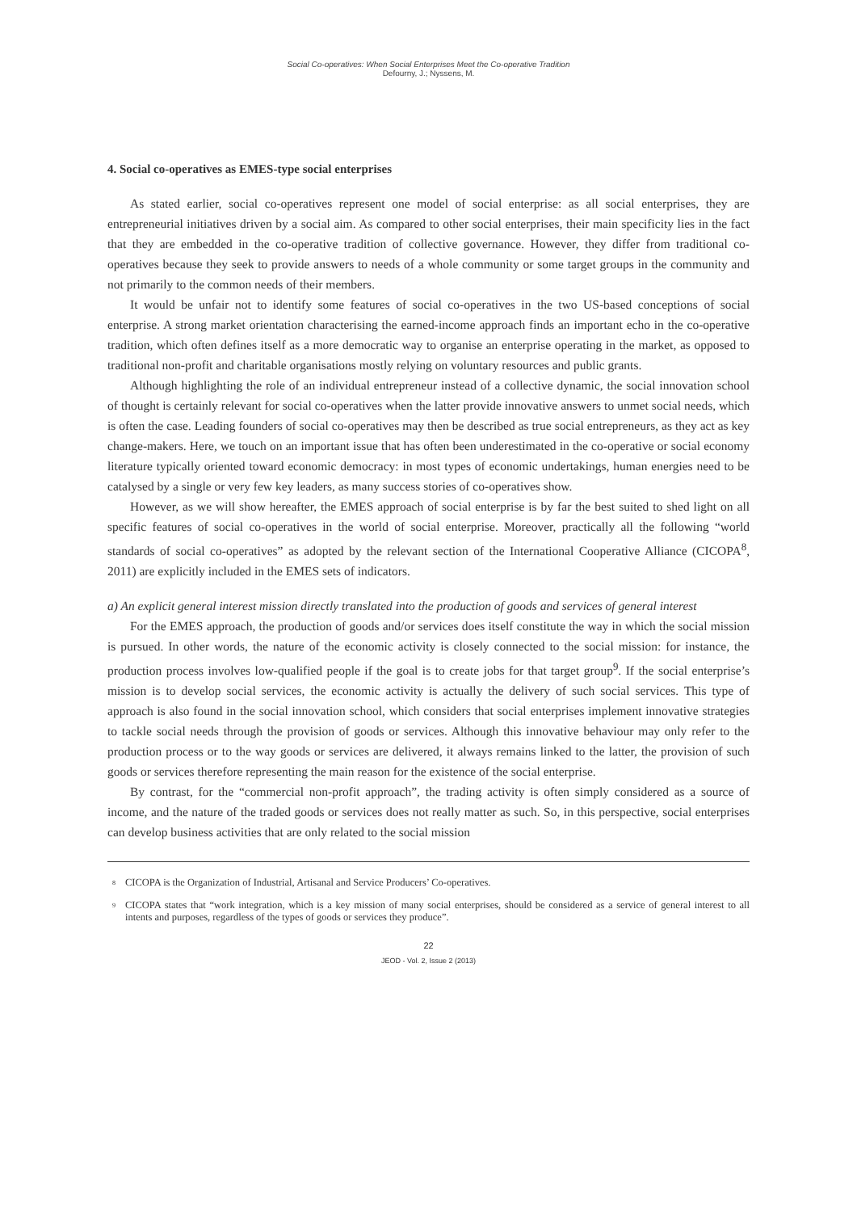Social Co-operatives: When Social Enterprises Meet the Co-operative Tradition
Defourny, J.; Nyssens, M.
4. Social co-operatives as EMES-type social enterprises
As stated earlier, social co-operatives represent one model of social enterprise: as all social enterprises, they are entrepreneurial initiatives driven by a social aim. As compared to other social enterprises, their main specificity lies in the fact that they are embedded in the co-operative tradition of collective governance. However, they differ from traditional co-operatives because they seek to provide answers to needs of a whole community or some target groups in the community and not primarily to the common needs of their members.
It would be unfair not to identify some features of social co-operatives in the two US-based conceptions of social enterprise. A strong market orientation characterising the earned-income approach finds an important echo in the co-operative tradition, which often defines itself as a more democratic way to organise an enterprise operating in the market, as opposed to traditional non-profit and charitable organisations mostly relying on voluntary resources and public grants.
Although highlighting the role of an individual entrepreneur instead of a collective dynamic, the social innovation school of thought is certainly relevant for social co-operatives when the latter provide innovative answers to unmet social needs, which is often the case. Leading founders of social co-operatives may then be described as true social entrepreneurs, as they act as key change-makers. Here, we touch on an important issue that has often been underestimated in the co-operative or social economy literature typically oriented toward economic democracy: in most types of economic undertakings, human energies need to be catalysed by a single or very few key leaders, as many success stories of co-operatives show.
However, as we will show hereafter, the EMES approach of social enterprise is by far the best suited to shed light on all specific features of social co-operatives in the world of social enterprise. Moreover, practically all the following “world standards of social co-operatives” as adopted by the relevant section of the International Cooperative Alliance (CICOPA<sup>8</sup>, 2011) are explicitly included in the EMES sets of indicators.
a) An explicit general interest mission directly translated into the production of goods and services of general interest
For the EMES approach, the production of goods and/or services does itself constitute the way in which the social mission is pursued. In other words, the nature of the economic activity is closely connected to the social mission: for instance, the production process involves low-qualified people if the goal is to create jobs for that target group<sup>9</sup>. If the social enterprise’s mission is to develop social services, the economic activity is actually the delivery of such social services. This type of approach is also found in the social innovation school, which considers that social enterprises implement innovative strategies to tackle social needs through the provision of goods or services. Although this innovative behaviour may only refer to the production process or to the way goods or services are delivered, it always remains linked to the latter, the provision of such goods or services therefore representing the main reason for the existence of the social enterprise.
By contrast, for the “commercial non-profit approach”, the trading activity is often simply considered as a source of income, and the nature of the traded goods or services does not really matter as such. So, in this perspective, social enterprises can develop business activities that are only related to the social mission
<sup>8</sup> CICOPA is the Organization of Industrial, Artisanal and Service Producers’ Co-operatives.
<sup>9</sup> CICOPA states that “work integration, which is a key mission of many social enterprises, should be considered as a service of general interest to all intents and purposes, regardless of the types of goods or services they produce”.
22
JEOD - Vol. 2, Issue 2 (2013)